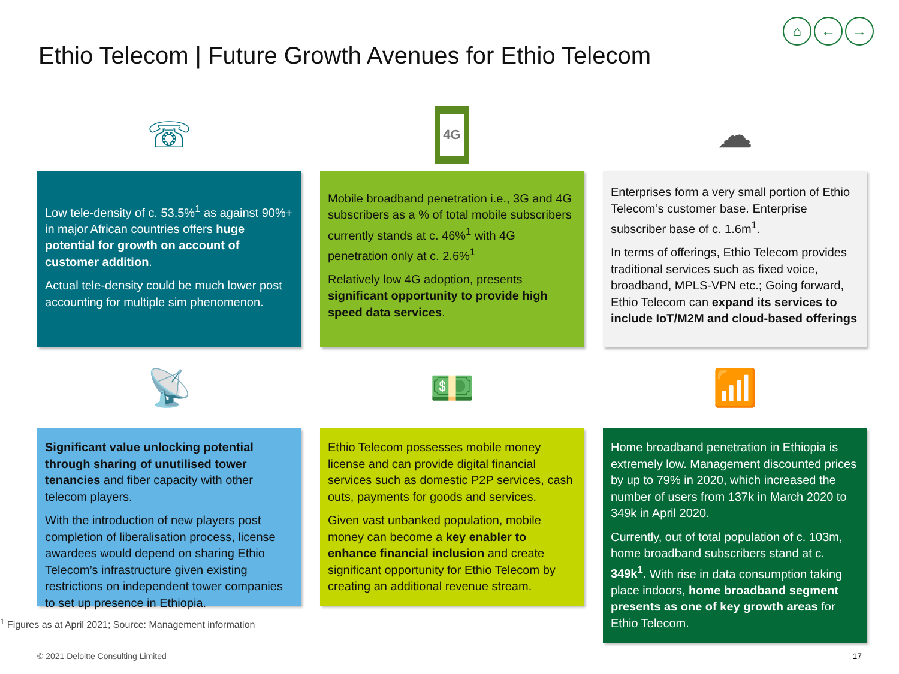⌂ ← →
Ethio Telecom | Future Growth Avenues for Ethio Telecom
☏
4G
☁
Low tele-density of c. 53.5%<sup>1</sup> as against 90%+ in major African countries offers huge potential for growth on account of customer addition.
Actual tele-density could be much lower post accounting for multiple sim phenomenon.
Mobile broadband penetration i.e., 3G and 4G subscribers as a % of total mobile subscribers currently stands at c. 46%<sup>1</sup> with 4G penetration only at c. 2.6%<sup>1</sup>
Relatively low 4G adoption, presents significant opportunity to provide high speed data services.
Enterprises form a very small portion of Ethio Telecom’s customer base. Enterprise subscriber base of c. 1.6m<sup>1</sup>.
In terms of offerings, Ethio Telecom provides traditional services such as fixed voice, broadband, MPLS-VPN etc.; Going forward, Ethio Telecom can expand its services to include IoT/M2M and cloud-based offerings
📡
💵
📶
Significant value unlocking potential through sharing of unutilised tower tenancies and fiber capacity with other telecom players.
With the introduction of new players post completion of liberalisation process, license awardees would depend on sharing Ethio Telecom’s infrastructure given existing restrictions on independent tower companies to set up presence in Ethiopia.
Ethio Telecom possesses mobile money license and can provide digital financial services such as domestic P2P services, cash outs, payments for goods and services.
Given vast unbanked population, mobile money can become a key enabler to enhance financial inclusion and create significant opportunity for Ethio Telecom by creating an additional revenue stream.
Home broadband penetration in Ethiopia is extremely low. Management discounted prices by up to 79% in 2020, which increased the number of users from 137k in March 2020 to 349k in April 2020.
Currently, out of total population of c. 103m, home broadband subscribers stand at c. 349k<sup>1</sup>. With rise in data consumption taking place indoors, home broadband segment presents as one of key growth areas for Ethio Telecom.
<sup>1</sup> Figures as at April 2021; Source: Management information
© 2021 Deloitte Consulting Limited
17